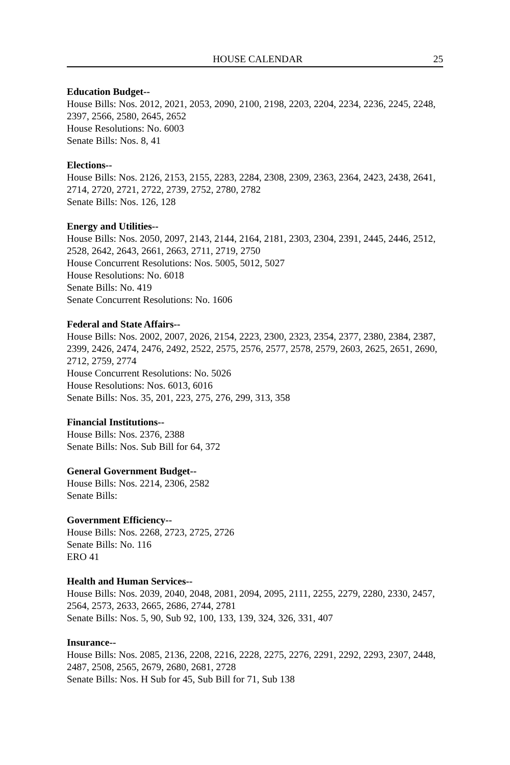HOUSE CALENDAR 25
Education Budget--
House Bills: Nos. 2012, 2021, 2053, 2090, 2100, 2198, 2203, 2204, 2234, 2236, 2245, 2248, 2397, 2566, 2580, 2645, 2652
House Resolutions: No. 6003
Senate Bills: Nos. 8, 41
Elections--
House Bills: Nos. 2126, 2153, 2155, 2283, 2284, 2308, 2309, 2363, 2364, 2423, 2438, 2641, 2714, 2720, 2721, 2722, 2739, 2752, 2780, 2782
Senate Bills: Nos. 126, 128
Energy and Utilities--
House Bills: Nos. 2050, 2097, 2143, 2144, 2164, 2181, 2303, 2304, 2391, 2445, 2446, 2512, 2528, 2642, 2643, 2661, 2663, 2711, 2719, 2750
House Concurrent Resolutions: Nos. 5005, 5012, 5027
House Resolutions: No. 6018
Senate Bills: No. 419
Senate Concurrent Resolutions: No. 1606
Federal and State Affairs--
House Bills: Nos. 2002, 2007, 2026, 2154, 2223, 2300, 2323, 2354, 2377, 2380, 2384, 2387, 2399, 2426, 2474, 2476, 2492, 2522, 2575, 2576, 2577, 2578, 2579, 2603, 2625, 2651, 2690, 2712, 2759, 2774
House Concurrent Resolutions: No. 5026
House Resolutions: Nos. 6013, 6016
Senate Bills: Nos. 35, 201, 223, 275, 276, 299, 313, 358
Financial Institutions--
House Bills: Nos. 2376, 2388
Senate Bills: Nos. Sub Bill for 64, 372
General Government Budget--
House Bills: Nos. 2214, 2306, 2582
Senate Bills:
Government Efficiency--
House Bills: Nos. 2268, 2723, 2725, 2726
Senate Bills: No. 116
ERO 41
Health and Human Services--
House Bills: Nos. 2039, 2040, 2048, 2081, 2094, 2095, 2111, 2255, 2279, 2280, 2330, 2457, 2564, 2573, 2633, 2665, 2686, 2744, 2781
Senate Bills: Nos. 5, 90, Sub 92, 100, 133, 139, 324, 326, 331, 407
Insurance--
House Bills: Nos. 2085, 2136, 2208, 2216, 2228, 2275, 2276, 2291, 2292, 2293, 2307, 2448, 2487, 2508, 2565, 2679, 2680, 2681, 2728
Senate Bills: Nos. H Sub for 45, Sub Bill for 71, Sub 138